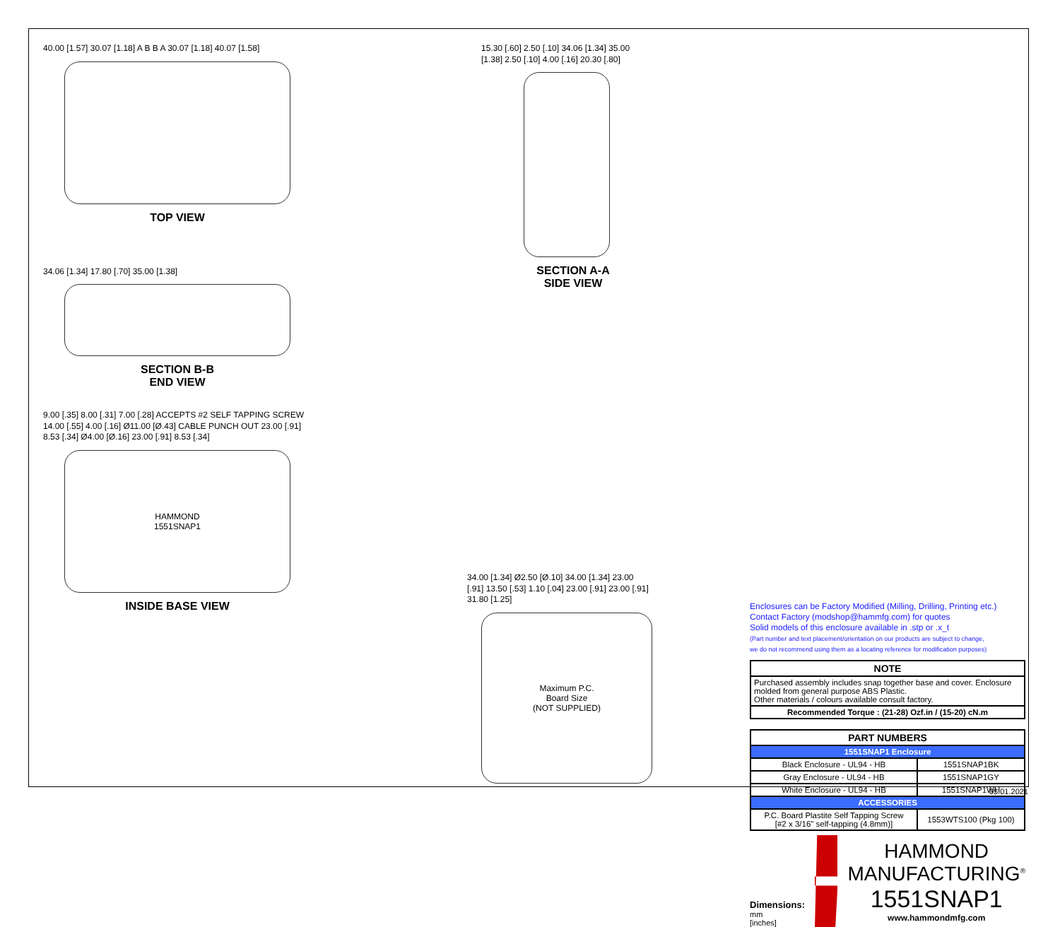40.00 [1.57] 30.07 [1.18] A B B A 30.07 [1.18] 40.07 [1.58]
TOP VIEW
34.06 [1.34] 17.80 [.70] 35.00 [1.38]
SECTION B-B
END VIEW
9.00 [.35] 8.00 [.31] 7.00 [.28] ACCEPTS #2 SELF TAPPING SCREW 14.00 [.55] 4.00 [.16] Ø11.00 [Ø.43] CABLE PUNCH OUT 23.00 [.91] 8.53 [.34] Ø4.00 [Ø.16] 23.00 [.91] 8.53 [.34]
HAMMOND
1551SNAP1
INSIDE BASE VIEW
15.30 [.60] 2.50 [.10] 34.06 [1.34] 35.00 [1.38] 2.50 [.10] 4.00 [.16] 20.30 [.80]
SECTION A-A
SIDE VIEW
34.00 [1.34] Ø2.50 [Ø.10] 34.00 [1.34] 23.00 [.91] 13.50 [.53] 1.10 [.04] 23.00 [.91] 23.00 [.91] 31.80 [1.25]
Maximum P.C.
Board Size
(NOT SUPPLIED)
Enclosures can be Factory Modified (Milling, Drilling, Printing etc.)
Contact Factory (modshop@hammfg.com) for quotes
Solid models of this enclosure available in .stp or .x_t
(Part number and text placement/orientation on our products are subject to change,
we do not recommend using them as a locating reference for modification purposes)
| NOTE |
| --- |
| Purchased assembly includes snap together base and cover. Enclosure molded from general purpose ABS Plastic. Other materials / colours available consult factory. |
| Recommended Torque : (21-28) Ozf.in / (15-20) cN.m |
| PART NUMBERS | |
| --- | --- |
| 1551SNAP1 Enclosure | |
| Black Enclosure - UL94 - HB | 1551SNAP1BK |
| Gray Enclosure - UL94 - HB | 1551SNAP1GY |
| White Enclosure - UL94 - HB | 1551SNAP1WH |
| ACCESSORIES | |
| P.C. Board Plastite Self Tapping Screw [#2 x 3/16" self-tapping (4.8mm)] | 1553WTS100 (Pkg 100) |
Dimensions:
mm
[inches]
HAMMOND
MANUFACTURING<sup>®</sup>
1551SNAP1
www.hammondmfg.com
05.01.2021